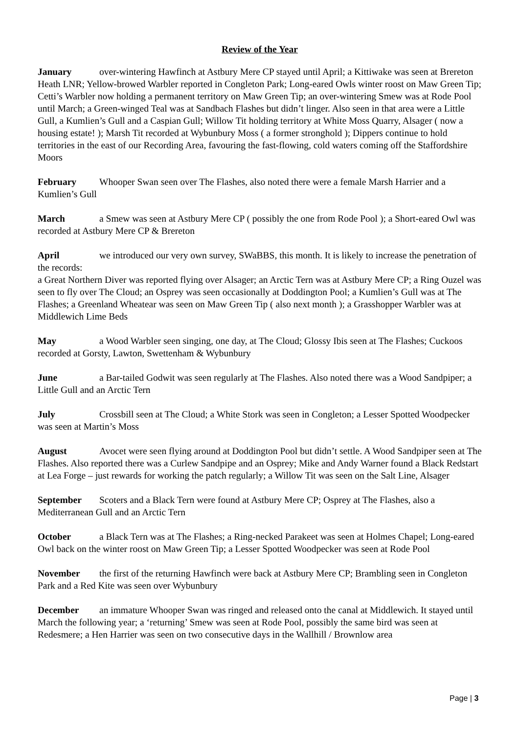Review of the Year
January over-wintering Hawfinch at Astbury Mere CP stayed until April; a Kittiwake was seen at Brereton Heath LNR; Yellow-browed Warbler reported in Congleton Park; Long-eared Owls winter roost on Maw Green Tip; Cetti’s Warbler now holding a permanent territory on Maw Green Tip; an over-wintering Smew was at Rode Pool until March; a Green-winged Teal was at Sandbach Flashes but didn’t linger. Also seen in that area were a Little Gull, a Kumlien’s Gull and a Caspian Gull; Willow Tit holding territory at White Moss Quarry, Alsager ( now a housing estate! ); Marsh Tit recorded at Wybunbury Moss ( a former stronghold ); Dippers continue to hold territories in the east of our Recording Area, favouring the fast-flowing, cold waters coming off the Staffordshire Moors
February Whooper Swan seen over The Flashes, also noted there were a female Marsh Harrier and a Kumlien’s Gull
March a Smew was seen at Astbury Mere CP ( possibly the one from Rode Pool ); a Short-eared Owl was recorded at Astbury Mere CP & Brereton
April we introduced our very own survey, SWaBBS, this month. It is likely to increase the penetration of the records:
a Great Northern Diver was reported flying over Alsager; an Arctic Tern was at Astbury Mere CP; a Ring Ouzel was seen to fly over The Cloud; an Osprey was seen occasionally at Doddington Pool; a Kumlien’s Gull was at The Flashes; a Greenland Wheatear was seen on Maw Green Tip ( also next month ); a Grasshopper Warbler was at Middlewich Lime Beds
May a Wood Warbler seen singing, one day, at The Cloud; Glossy Ibis seen at The Flashes; Cuckoos recorded at Gorsty, Lawton, Swettenham & Wybunbury
June a Bar-tailed Godwit was seen regularly at The Flashes. Also noted there was a Wood Sandpiper; a Little Gull and an Arctic Tern
July Crossbill seen at The Cloud; a White Stork was seen in Congleton; a Lesser Spotted Woodpecker was seen at Martin’s Moss
August Avocet were seen flying around at Doddington Pool but didn’t settle. A Wood Sandpiper seen at The Flashes. Also reported there was a Curlew Sandpipe and an Osprey; Mike and Andy Warner found a Black Redstart at Lea Forge – just rewards for working the patch regularly; a Willow Tit was seen on the Salt Line, Alsager
September Scoters and a Black Tern were found at Astbury Mere CP; Osprey at The Flashes, also a Mediterranean Gull and an Arctic Tern
October a Black Tern was at The Flashes; a Ring-necked Parakeet was seen at Holmes Chapel; Long-eared Owl back on the winter roost on Maw Green Tip; a Lesser Spotted Woodpecker was seen at Rode Pool
November the first of the returning Hawfinch were back at Astbury Mere CP; Brambling seen in Congleton Park and a Red Kite was seen over Wybunbury
December an immature Whooper Swan was ringed and released onto the canal at Middlewich. It stayed until March the following year; a ‘returning’ Smew was seen at Rode Pool, possibly the same bird was seen at Redesmere; a Hen Harrier was seen on two consecutive days in the Wallhill / Brownlow area
Page | 3